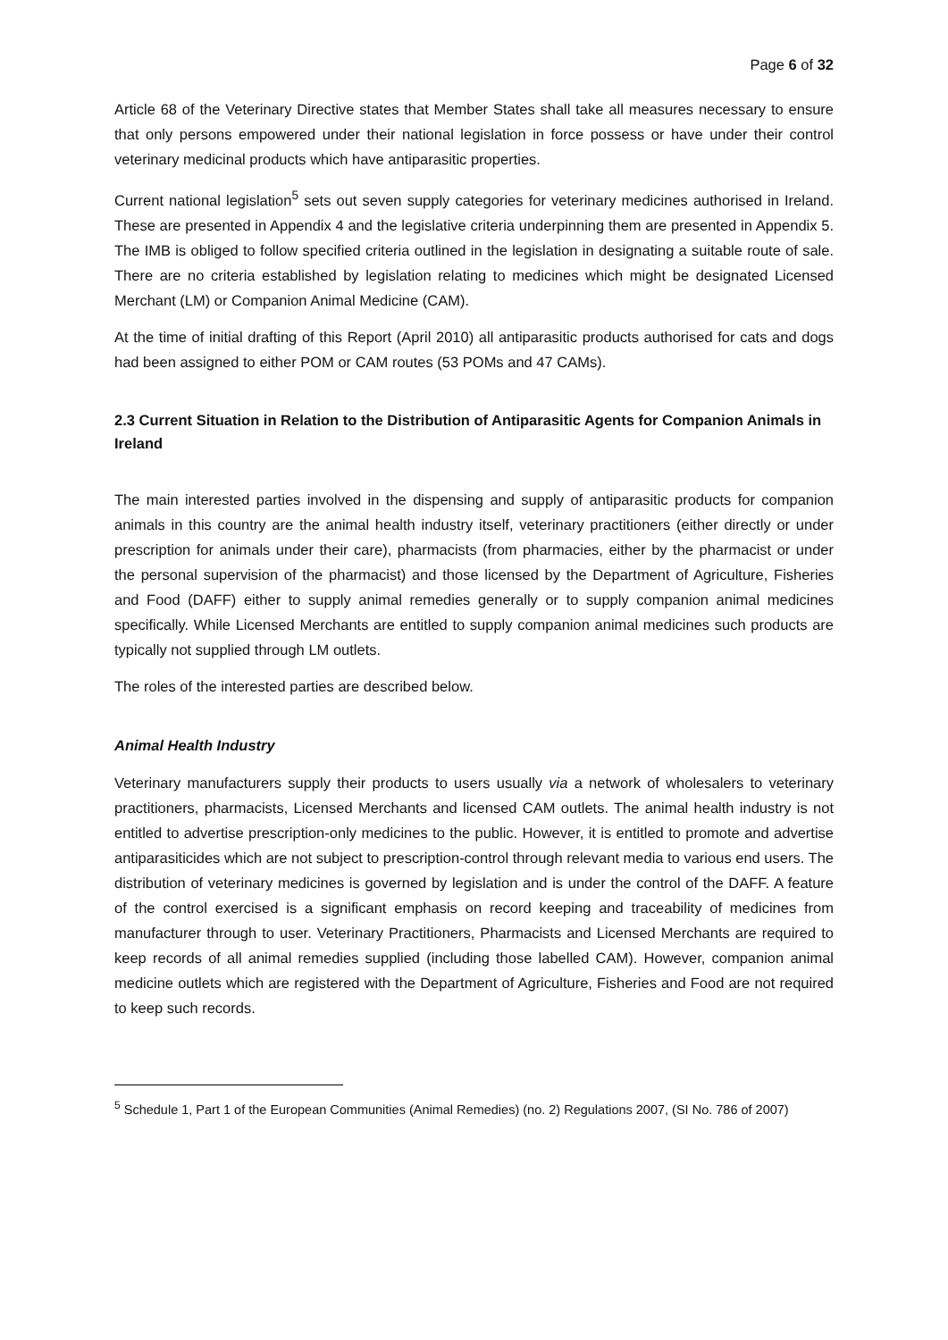Page 6 of 32
Article 68 of the Veterinary Directive states that Member States shall take all measures necessary to ensure that only persons empowered under their national legislation in force possess or have under their control veterinary medicinal products which have antiparasitic properties.
Current national legislation<sup>5</sup> sets out seven supply categories for veterinary medicines authorised in Ireland. These are presented in Appendix 4 and the legislative criteria underpinning them are presented in Appendix 5. The IMB is obliged to follow specified criteria outlined in the legislation in designating a suitable route of sale. There are no criteria established by legislation relating to medicines which might be designated Licensed Merchant (LM) or Companion Animal Medicine (CAM).
At the time of initial drafting of this Report (April 2010) all antiparasitic products authorised for cats and dogs had been assigned to either POM or CAM routes (53 POMs and 47 CAMs).
2.3 Current Situation in Relation to the Distribution of Antiparasitic Agents for Companion Animals in Ireland
The main interested parties involved in the dispensing and supply of antiparasitic products for companion animals in this country are the animal health industry itself, veterinary practitioners (either directly or under prescription for animals under their care), pharmacists (from pharmacies, either by the pharmacist or under the personal supervision of the pharmacist) and those licensed by the Department of Agriculture, Fisheries and Food (DAFF) either to supply animal remedies generally or to supply companion animal medicines specifically. While Licensed Merchants are entitled to supply companion animal medicines such products are typically not supplied through LM outlets.
The roles of the interested parties are described below.
Animal Health Industry
Veterinary manufacturers supply their products to users usually via a network of wholesalers to veterinary practitioners, pharmacists, Licensed Merchants and licensed CAM outlets. The animal health industry is not entitled to advertise prescription-only medicines to the public. However, it is entitled to promote and advertise antiparasiticides which are not subject to prescription-control through relevant media to various end users. The distribution of veterinary medicines is governed by legislation and is under the control of the DAFF. A feature of the control exercised is a significant emphasis on record keeping and traceability of medicines from manufacturer through to user. Veterinary Practitioners, Pharmacists and Licensed Merchants are required to keep records of all animal remedies supplied (including those labelled CAM). However, companion animal medicine outlets which are registered with the Department of Agriculture, Fisheries and Food are not required to keep such records.
<sup>5</sup> Schedule 1, Part 1 of the European Communities (Animal Remedies) (no. 2) Regulations 2007, (SI No. 786 of 2007)